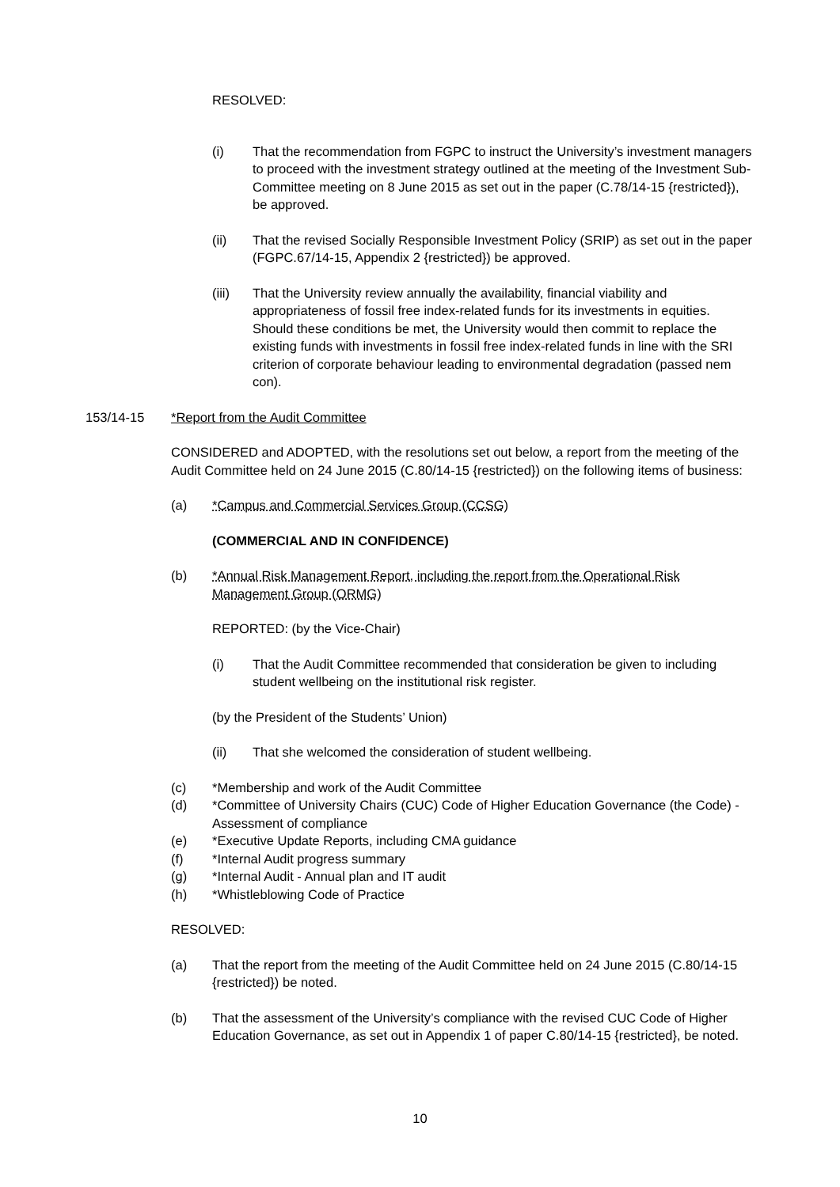RESOLVED:
(i) That the recommendation from FGPC to instruct the University’s investment managers to proceed with the investment strategy outlined at the meeting of the Investment Sub-Committee meeting on 8 June 2015 as set out in the paper (C.78/14-15 {restricted}), be approved.
(ii) That the revised Socially Responsible Investment Policy (SRIP) as set out in the paper (FGPC.67/14-15, Appendix 2 {restricted}) be approved.
(iii) That the University review annually the availability, financial viability and appropriateness of fossil free index-related funds for its investments in equities. Should these conditions be met, the University would then commit to replace the existing funds with investments in fossil free index-related funds in line with the SRI criterion of corporate behaviour leading to environmental degradation (passed nem con).
153/14-15 *Report from the Audit Committee
CONSIDERED and ADOPTED, with the resolutions set out below, a report from the meeting of the Audit Committee held on 24 June 2015 (C.80/14-15 {restricted}) on the following items of business:
(a) *Campus and Commercial Services Group (CCSG)
(COMMERCIAL AND IN CONFIDENCE)
(b) *Annual Risk Management Report, including the report from the Operational Risk Management Group (ORMG)
REPORTED: (by the Vice-Chair)
(i) That the Audit Committee recommended that consideration be given to including student wellbeing on the institutional risk register.
(by the President of the Students’ Union)
(ii) That she welcomed the consideration of student wellbeing.
(c) *Membership and work of the Audit Committee
(d) *Committee of University Chairs (CUC) Code of Higher Education Governance (the Code) - Assessment of compliance
(e) *Executive Update Reports, including CMA guidance
(f) *Internal Audit progress summary
(g) *Internal Audit - Annual plan and IT audit
(h) *Whistleblowing Code of Practice
RESOLVED:
(a) That the report from the meeting of the Audit Committee held on 24 June 2015 (C.80/14-15 {restricted}) be noted.
(b) That the assessment of the University’s compliance with the revised CUC Code of Higher Education Governance, as set out in Appendix 1 of paper C.80/14-15 {restricted}, be noted.
10